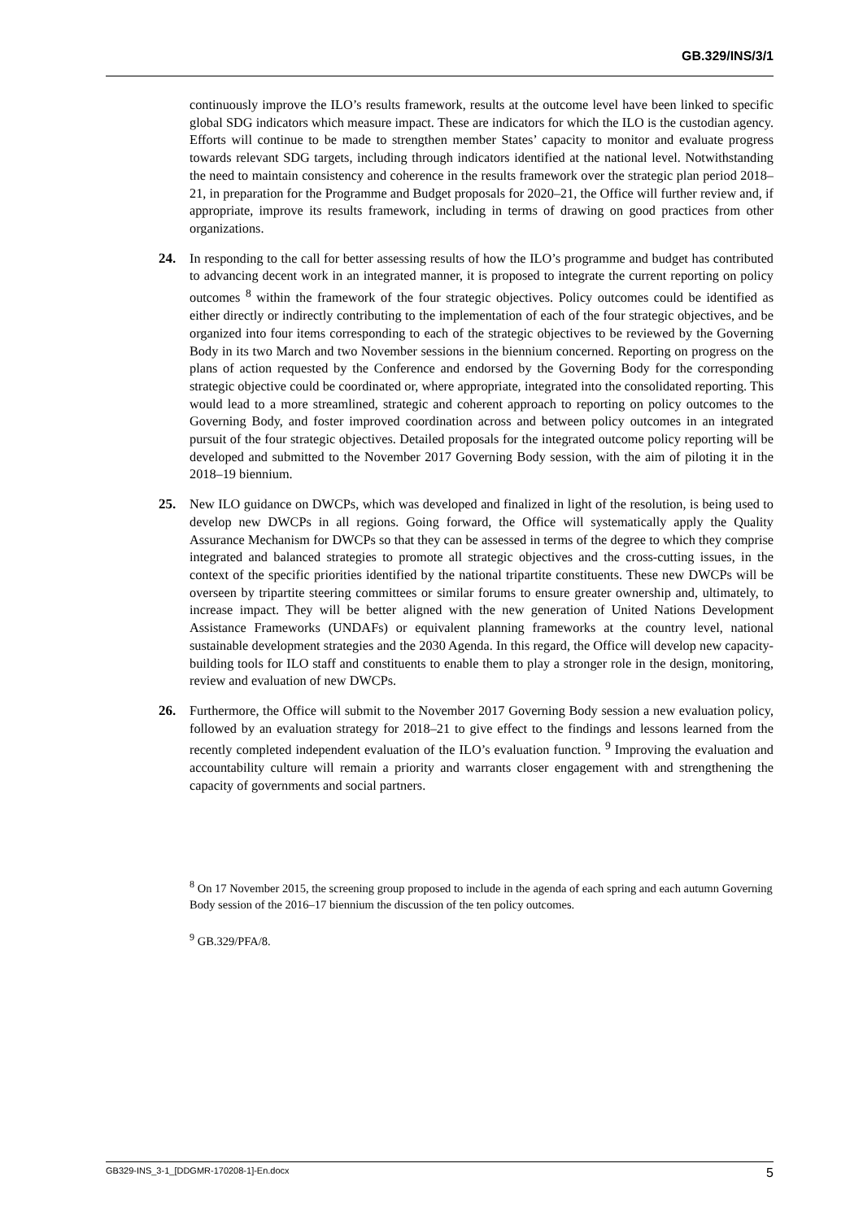GB.329/INS/3/1
continuously improve the ILO’s results framework, results at the outcome level have been linked to specific global SDG indicators which measure impact. These are indicators for which the ILO is the custodian agency. Efforts will continue to be made to strengthen member States’ capacity to monitor and evaluate progress towards relevant SDG targets, including through indicators identified at the national level. Notwithstanding the need to maintain consistency and coherence in the results framework over the strategic plan period 2018–21, in preparation for the Programme and Budget proposals for 2020–21, the Office will further review and, if appropriate, improve its results framework, including in terms of drawing on good practices from other organizations.
24. In responding to the call for better assessing results of how the ILO’s programme and budget has contributed to advancing decent work in an integrated manner, it is proposed to integrate the current reporting on policy outcomes <sup>8</sup> within the framework of the four strategic objectives. Policy outcomes could be identified as either directly or indirectly contributing to the implementation of each of the four strategic objectives, and be organized into four items corresponding to each of the strategic objectives to be reviewed by the Governing Body in its two March and two November sessions in the biennium concerned. Reporting on progress on the plans of action requested by the Conference and endorsed by the Governing Body for the corresponding strategic objective could be coordinated or, where appropriate, integrated into the consolidated reporting. This would lead to a more streamlined, strategic and coherent approach to reporting on policy outcomes to the Governing Body, and foster improved coordination across and between policy outcomes in an integrated pursuit of the four strategic objectives. Detailed proposals for the integrated outcome policy reporting will be developed and submitted to the November 2017 Governing Body session, with the aim of piloting it in the 2018–19 biennium.
25. New ILO guidance on DWCPs, which was developed and finalized in light of the resolution, is being used to develop new DWCPs in all regions. Going forward, the Office will systematically apply the Quality Assurance Mechanism for DWCPs so that they can be assessed in terms of the degree to which they comprise integrated and balanced strategies to promote all strategic objectives and the cross-cutting issues, in the context of the specific priorities identified by the national tripartite constituents. These new DWCPs will be overseen by tripartite steering committees or similar forums to ensure greater ownership and, ultimately, to increase impact. They will be better aligned with the new generation of United Nations Development Assistance Frameworks (UNDAFs) or equivalent planning frameworks at the country level, national sustainable development strategies and the 2030 Agenda. In this regard, the Office will develop new capacity-building tools for ILO staff and constituents to enable them to play a stronger role in the design, monitoring, review and evaluation of new DWCPs.
26. Furthermore, the Office will submit to the November 2017 Governing Body session a new evaluation policy, followed by an evaluation strategy for 2018–21 to give effect to the findings and lessons learned from the recently completed independent evaluation of the ILO’s evaluation function. <sup>9</sup> Improving the evaluation and accountability culture will remain a priority and warrants closer engagement with and strengthening the capacity of governments and social partners.
<sup>8</sup> On 17 November 2015, the screening group proposed to include in the agenda of each spring and each autumn Governing Body session of the 2016–17 biennium the discussion of the ten policy outcomes.
<sup>9</sup> GB.329/PFA/8.
GB329-INS_3-1_[DDGMR-170208-1]-En.docx 5